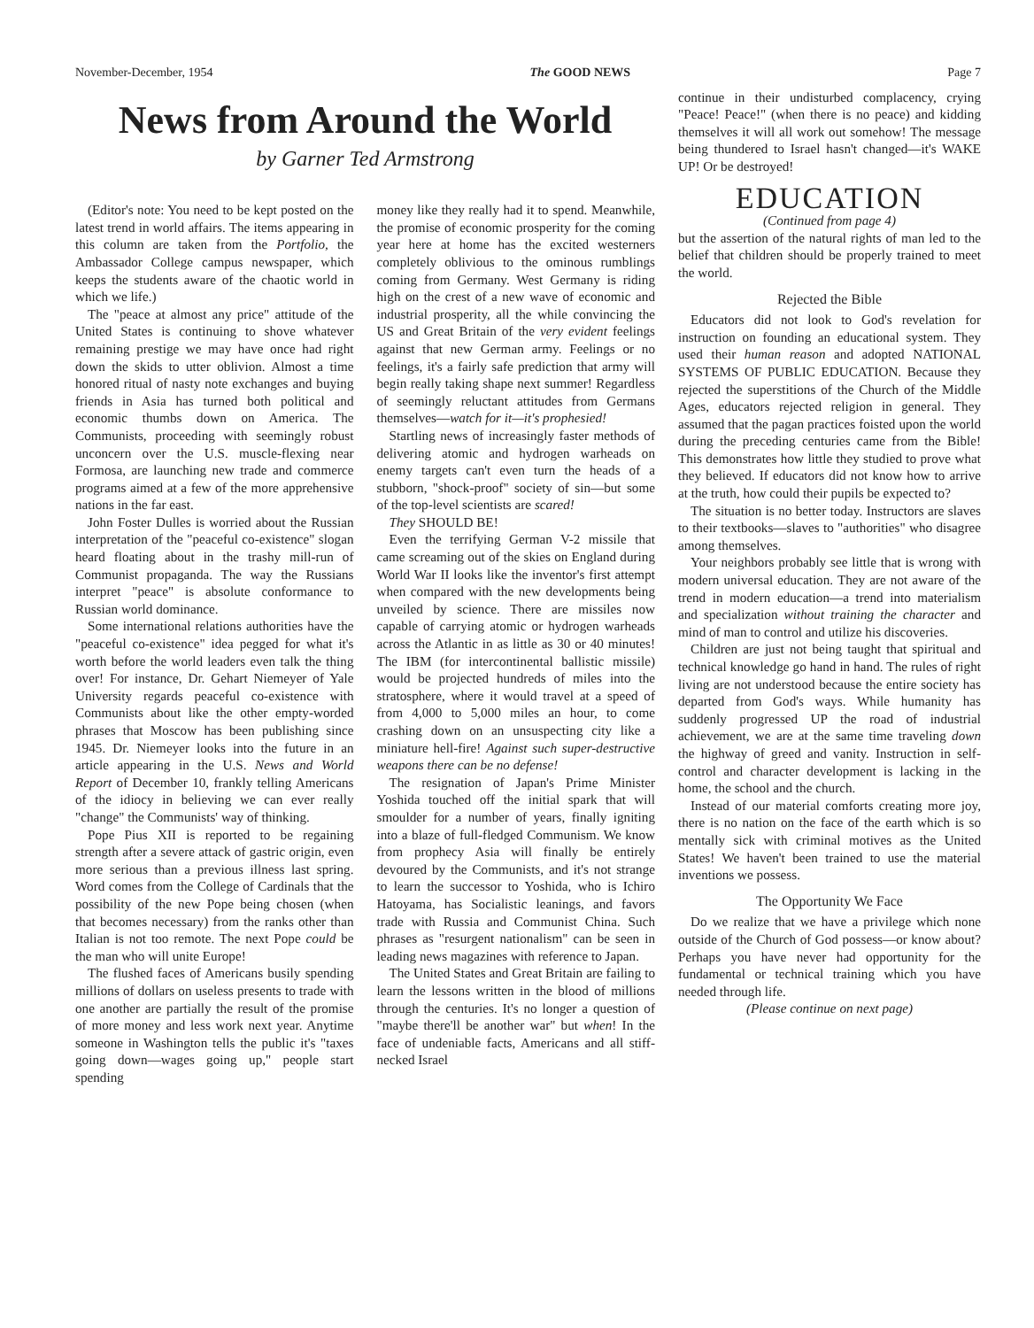November-December, 1954 The GOOD NEWS Page 7
News from Around the World
by Garner Ted Armstrong
(Editor's note: You need to be kept posted on the latest trend in world affairs. The items appearing in this column are taken from the Portfolio, the Ambassador College campus newspaper, which keeps the students aware of the chaotic world in which we life.)
The "peace at almost any price" attitude of the United States is continuing to shove whatever remaining prestige we may have once had right down the skids to utter oblivion. Almost a time honored ritual of nasty note exchanges and buying friends in Asia has turned both political and economic thumbs down on America. The Communists, proceeding with seemingly robust unconcern over the U.S. muscle-flexing near Formosa, are launching new trade and commerce programs aimed at a few of the more apprehensive nations in the far east.
John Foster Dulles is worried about the Russian interpretation of the "peaceful co-existence" slogan heard floating about in the trashy mill-run of Communist propaganda. The way the Russians interpret "peace" is absolute conformance to Russian world dominance.
Some international relations authorities have the "peaceful co-existence" idea pegged for what it's worth before the world leaders even talk the thing over! For instance, Dr. Gehart Niemeyer of Yale University regards peaceful co-existence with Communists about like the other empty-worded phrases that Moscow has been publishing since 1945. Dr. Niemeyer looks into the future in an article appearing in the U.S. News and World Report of December 10, frankly telling Americans of the idiocy in believing we can ever really "change" the Communists' way of thinking.
Pope Pius XII is reported to be regaining strength after a severe attack of gastric origin, even more serious than a previous illness last spring. Word comes from the College of Cardinals that the possibility of the new Pope being chosen (when that becomes necessary) from the ranks other than Italian is not too remote. The next Pope could be the man who will unite Europe!
The flushed faces of Americans busily spending millions of dollars on useless presents to trade with one another are partially the result of the promise of more money and less work next year. Anytime someone in Washington tells the public it's "taxes going down—wages going up," people start spending
money like they really had it to spend. Meanwhile, the promise of economic prosperity for the coming year here at home has the excited westerners completely oblivious to the ominous rumblings coming from Germany. West Germany is riding high on the crest of a new wave of economic and industrial prosperity, all the while convincing the US and Great Britain of the very evident feelings against that new German army. Feelings or no feelings, it's a fairly safe prediction that army will begin really taking shape next summer! Regardless of seemingly reluctant attitudes from Germans themselves—watch for it—it's prophesied!
Startling news of increasingly faster methods of delivering atomic and hydrogen warheads on enemy targets can't even turn the heads of a stubborn, "shock-proof" society of sin—but some of the top-level scientists are scared!
They SHOULD BE!
Even the terrifying German V-2 missile that came screaming out of the skies on England during World War II looks like the inventor's first attempt when compared with the new developments being unveiled by science. There are missiles now capable of carrying atomic or hydrogen warheads across the Atlantic in as little as 30 or 40 minutes! The IBM (for intercontinental ballistic missile) would be projected hundreds of miles into the stratosphere, where it would travel at a speed of from 4,000 to 5,000 miles an hour, to come crashing down on an unsuspecting city like a miniature hell-fire! Against such super-destructive weapons there can be no defense!
The resignation of Japan's Prime Minister Yoshida touched off the initial spark that will smoulder for a number of years, finally igniting into a blaze of full-fledged Communism. We know from prophecy Asia will finally be entirely devoured by the Communists, and it's not strange to learn the successor to Yoshida, who is Ichiro Hatoyama, has Socialistic leanings, and favors trade with Russia and Communist China. Such phrases as "resurgent nationalism" can be seen in leading news magazines with reference to Japan.
The United States and Great Britain are failing to learn the lessons written in the blood of millions through the centuries. It's no longer a question of "maybe there'll be another war" but when! In the face of undeniable facts, Americans and all stiff-necked Israel
continue in their undisturbed complacency, crying "Peace! Peace!" (when there is no peace) and kidding themselves it will all work out somehow! The message being thundered to Israel hasn't changed—it's WAKE UP! Or be destroyed!
EDUCATION
(Continued from page 4)
but the assertion of the natural rights of man led to the belief that children should be properly trained to meet the world.
Rejected the Bible
Educators did not look to God's revelation for instruction on founding an educational system. They used their human reason and adopted NATIONAL SYSTEMS OF PUBLIC EDUCATION. Because they rejected the superstitions of the Church of the Middle Ages, educators rejected religion in general. They assumed that the pagan practices foisted upon the world during the preceding centuries came from the Bible! This demonstrates how little they studied to prove what they believed. If educators did not know how to arrive at the truth, how could their pupils be expected to?
The situation is no better today. Instructors are slaves to their textbooks—slaves to "authorities" who disagree among themselves.
Your neighbors probably see little that is wrong with modern universal education. They are not aware of the trend in modern education—a trend into materialism and specialization without training the character and mind of man to control and utilize his discoveries.
Children are just not being taught that spiritual and technical knowledge go hand in hand. The rules of right living are not understood because the entire society has departed from God's ways. While humanity has suddenly progressed UP the road of industrial achievement, we are at the same time traveling down the highway of greed and vanity. Instruction in self-control and character development is lacking in the home, the school and the church.
Instead of our material comforts creating more joy, there is no nation on the face of the earth which is so mentally sick with criminal motives as the United States! We haven't been trained to use the material inventions we possess.
The Opportunity We Face
Do we realize that we have a privilege which none outside of the Church of God possess—or know about? Perhaps you have never had opportunity for the fundamental or technical training which you have needed through life.
(Please continue on next page)